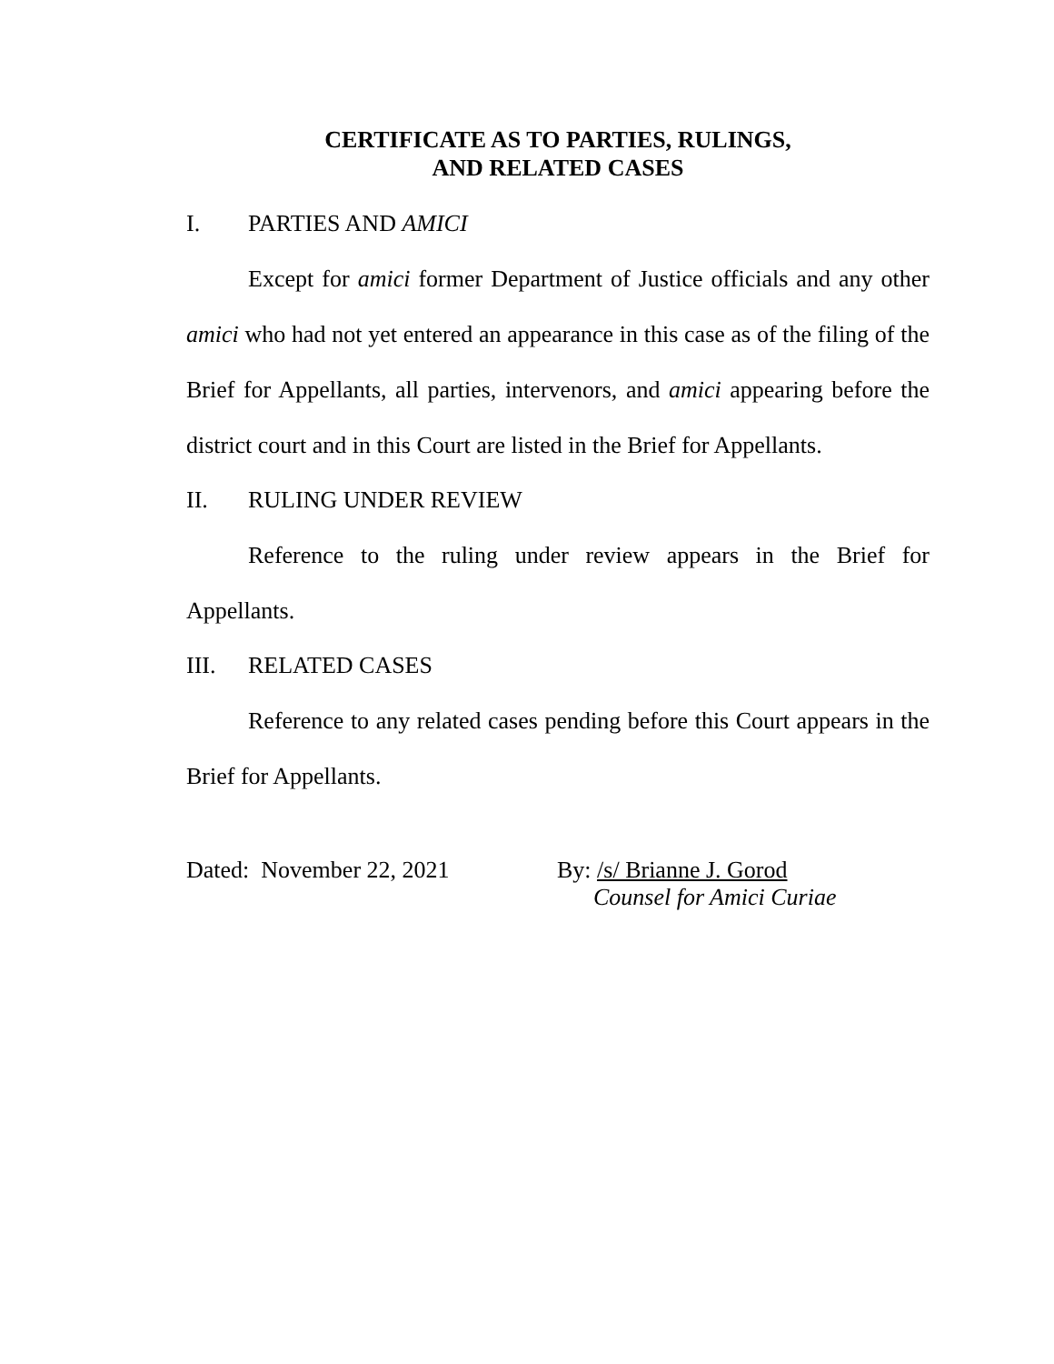CERTIFICATE AS TO PARTIES, RULINGS,
AND RELATED CASES
I. PARTIES AND AMICI
Except for amici former Department of Justice officials and any other amici who had not yet entered an appearance in this case as of the filing of the Brief for Appellants, all parties, intervenors, and amici appearing before the district court and in this Court are listed in the Brief for Appellants.
II. RULING UNDER REVIEW
Reference to the ruling under review appears in the Brief for Appellants.
III. RELATED CASES
Reference to any related cases pending before this Court appears in the Brief for Appellants.
Dated: November 22, 2021 By: /s/ Brianne J. Gorod
Counsel for Amici Curiae